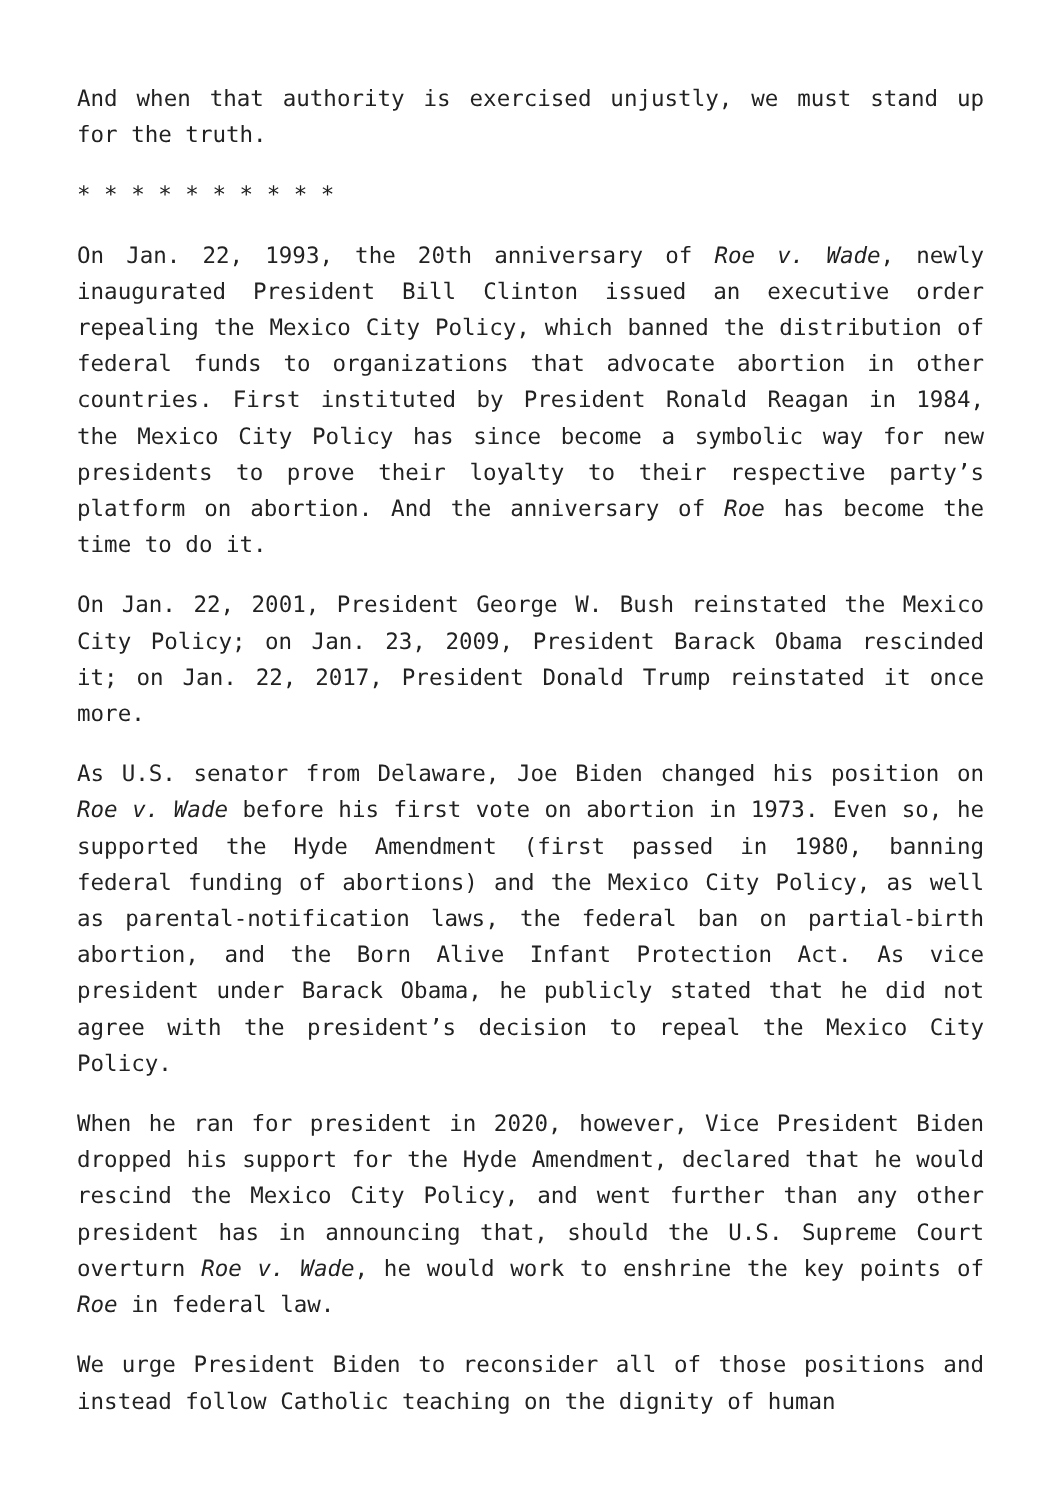And when that authority is exercised unjustly, we must stand up for the truth.
* * * * * * * * * *
On Jan. 22, 1993, the 20th anniversary of Roe v. Wade, newly inaugurated President Bill Clinton issued an executive order repealing the Mexico City Policy, which banned the distribution of federal funds to organizations that advocate abortion in other countries. First instituted by President Ronald Reagan in 1984, the Mexico City Policy has since become a symbolic way for new presidents to prove their loyalty to their respective party’s platform on abortion. And the anniversary of Roe has become the time to do it.
On Jan. 22, 2001, President George W. Bush reinstated the Mexico City Policy; on Jan. 23, 2009, President Barack Obama rescinded it; on Jan. 22, 2017, President Donald Trump reinstated it once more.
As U.S. senator from Delaware, Joe Biden changed his position on Roe v. Wade before his first vote on abortion in 1973. Even so, he supported the Hyde Amendment (first passed in 1980, banning federal funding of abortions) and the Mexico City Policy, as well as parental-notification laws, the federal ban on partial-birth abortion, and the Born Alive Infant Protection Act. As vice president under Barack Obama, he publicly stated that he did not agree with the president’s decision to repeal the Mexico City Policy.
When he ran for president in 2020, however, Vice President Biden dropped his support for the Hyde Amendment, declared that he would rescind the Mexico City Policy, and went further than any other president has in announcing that, should the U.S. Supreme Court overturn Roe v. Wade, he would work to enshrine the key points of Roe in federal law.
We urge President Biden to reconsider all of those positions and instead follow Catholic teaching on the dignity of human